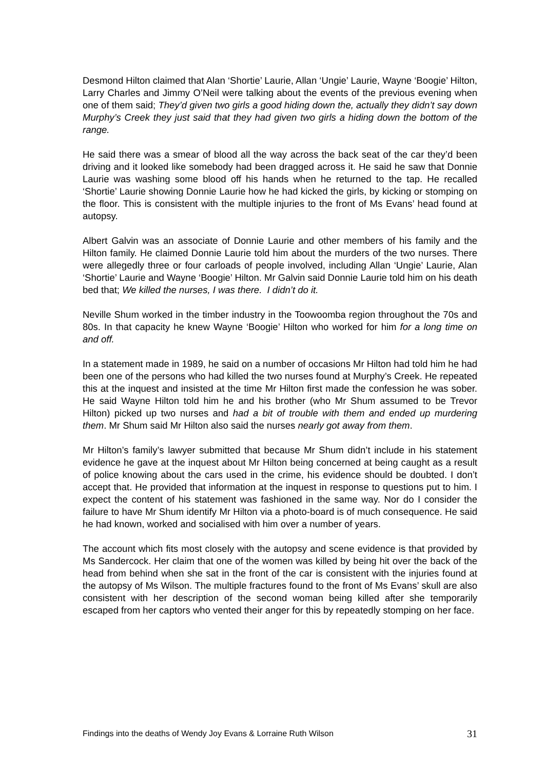Desmond Hilton claimed that Alan ‘Shortie’ Laurie, Allan ‘Ungie’ Laurie, Wayne ‘Boogie’ Hilton, Larry Charles and Jimmy O’Neil were talking about the events of the previous evening when one of them said; They’d given two girls a good hiding down the, actually they didn’t say down Murphy’s Creek they just said that they had given two girls a hiding down the bottom of the range.
He said there was a smear of blood all the way across the back seat of the car they’d been driving and it looked like somebody had been dragged across it. He said he saw that Donnie Laurie was washing some blood off his hands when he returned to the tap. He recalled ‘Shortie’ Laurie showing Donnie Laurie how he had kicked the girls, by kicking or stomping on the floor. This is consistent with the multiple injuries to the front of Ms Evans’ head found at autopsy.
Albert Galvin was an associate of Donnie Laurie and other members of his family and the Hilton family. He claimed Donnie Laurie told him about the murders of the two nurses. There were allegedly three or four carloads of people involved, including Allan ‘Ungie’ Laurie, Alan ‘Shortie’ Laurie and Wayne ‘Boogie’ Hilton. Mr Galvin said Donnie Laurie told him on his death bed that; We killed the nurses, I was there. I didn’t do it.
Neville Shum worked in the timber industry in the Toowoomba region throughout the 70s and 80s. In that capacity he knew Wayne ‘Boogie’ Hilton who worked for him for a long time on and off.
In a statement made in 1989, he said on a number of occasions Mr Hilton had told him he had been one of the persons who had killed the two nurses found at Murphy’s Creek. He repeated this at the inquest and insisted at the time Mr Hilton first made the confession he was sober. He said Wayne Hilton told him he and his brother (who Mr Shum assumed to be Trevor Hilton) picked up two nurses and had a bit of trouble with them and ended up murdering them. Mr Shum said Mr Hilton also said the nurses nearly got away from them.
Mr Hilton’s family’s lawyer submitted that because Mr Shum didn’t include in his statement evidence he gave at the inquest about Mr Hilton being concerned at being caught as a result of police knowing about the cars used in the crime, his evidence should be doubted. I don’t accept that. He provided that information at the inquest in response to questions put to him. I expect the content of his statement was fashioned in the same way. Nor do I consider the failure to have Mr Shum identify Mr Hilton via a photo-board is of much consequence. He said he had known, worked and socialised with him over a number of years.
The account which fits most closely with the autopsy and scene evidence is that provided by Ms Sandercock. Her claim that one of the women was killed by being hit over the back of the head from behind when she sat in the front of the car is consistent with the injuries found at the autopsy of Ms Wilson. The multiple fractures found to the front of Ms Evans’ skull are also consistent with her description of the second woman being killed after she temporarily escaped from her captors who vented their anger for this by repeatedly stomping on her face.
Findings into the deaths of Wendy Joy Evans & Lorraine Ruth Wilson 31